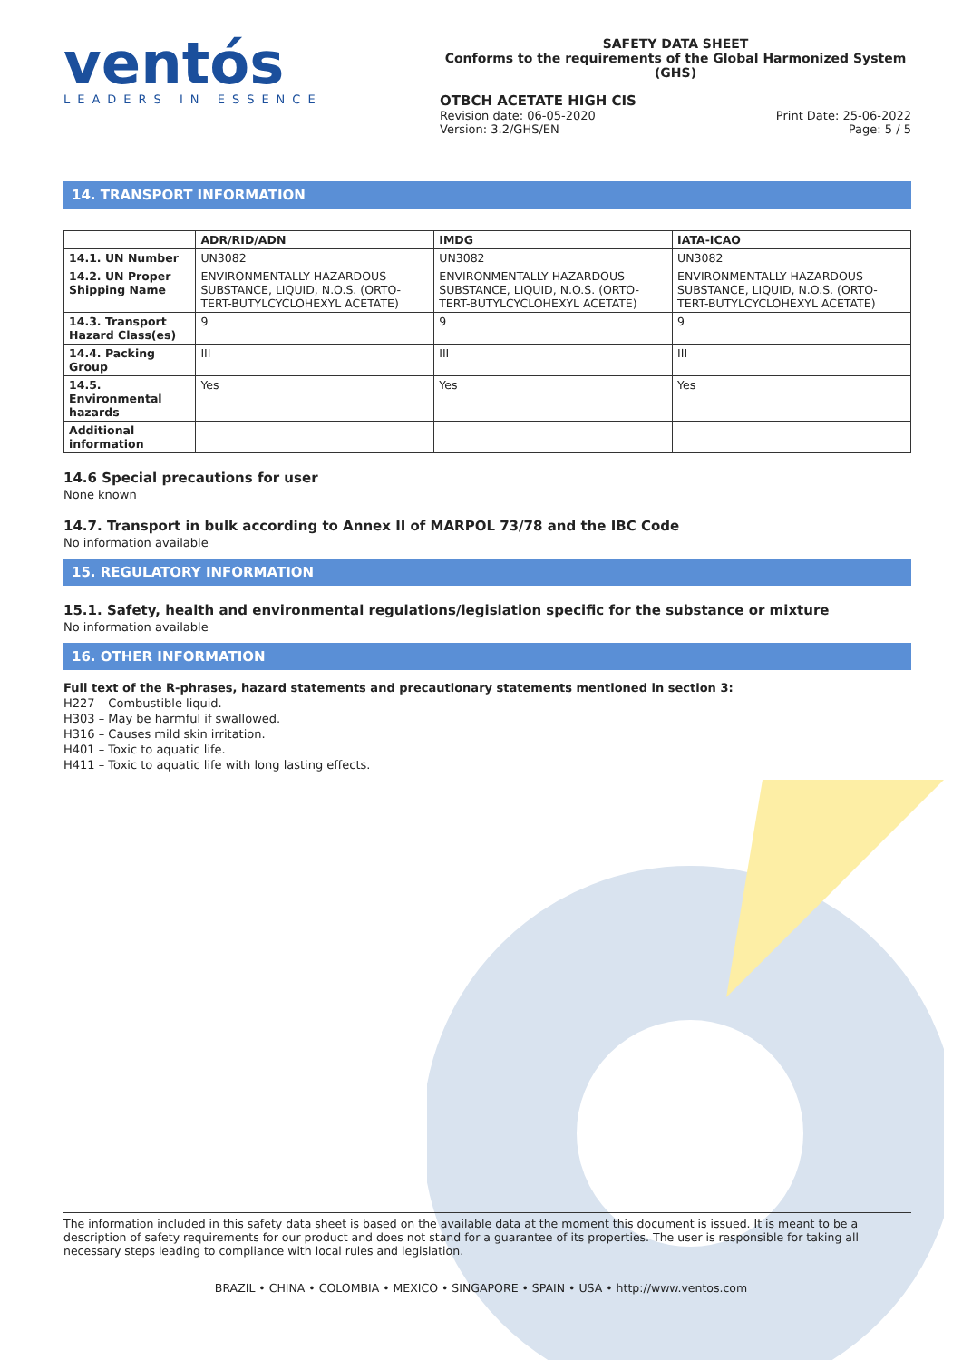ventós
LEADERS IN ESSENCE
SAFETY DATA SHEET
Conforms to the requirements of the Global Harmonized System (GHS)
OTBCH ACETATE HIGH CIS
Revision date: 06-05-2020
Version: 3.2/GHS/EN Print Date: 25-06-2022
Page: 5 / 5
14. TRANSPORT INFORMATION
| | ADR/RID/ADN | IMDG | IATA-ICAO |
| --- | --- | --- | --- |
| 14.1. UN Number | UN3082 | UN3082 | UN3082 |
| 14.2. UN Proper Shipping Name | ENVIRONMENTALLY HAZARDOUS SUBSTANCE, LIQUID, N.O.S. (ORTO-TERT-BUTYLCYCLOHEXYL ACETATE) | ENVIRONMENTALLY HAZARDOUS SUBSTANCE, LIQUID, N.O.S. (ORTO-TERT-BUTYLCYCLOHEXYL ACETATE) | ENVIRONMENTALLY HAZARDOUS SUBSTANCE, LIQUID, N.O.S. (ORTO-TERT-BUTYLCYCLOHEXYL ACETATE) |
| 14.3. Transport Hazard Class(es) | 9 | 9 | 9 |
| 14.4. Packing Group | III | III | III |
| 14.5. Environmental hazards | Yes | Yes | Yes |
| Additional information | | | |
14.6 Special precautions for user
None known
14.7. Transport in bulk according to Annex II of MARPOL 73/78 and the IBC Code
No information available
15. REGULATORY INFORMATION
15.1. Safety, health and environmental regulations/legislation specific for the substance or mixture
No information available
16. OTHER INFORMATION
Full text of the R-phrases, hazard statements and precautionary statements mentioned in section 3:
H227 – Combustible liquid.
H303 – May be harmful if swallowed.
H316 – Causes mild skin irritation.
H401 – Toxic to aquatic life.
H411 – Toxic to aquatic life with long lasting effects.
The information included in this safety data sheet is based on the available data at the moment this document is issued. It is meant to be a description of safety requirements for our product and does not stand for a guarantee of its properties. The user is responsible for taking all necessary steps leading to compliance with local rules and legislation.
BRAZIL • CHINA • COLOMBIA • MEXICO • SINGAPORE • SPAIN • USA • http://www.ventos.com